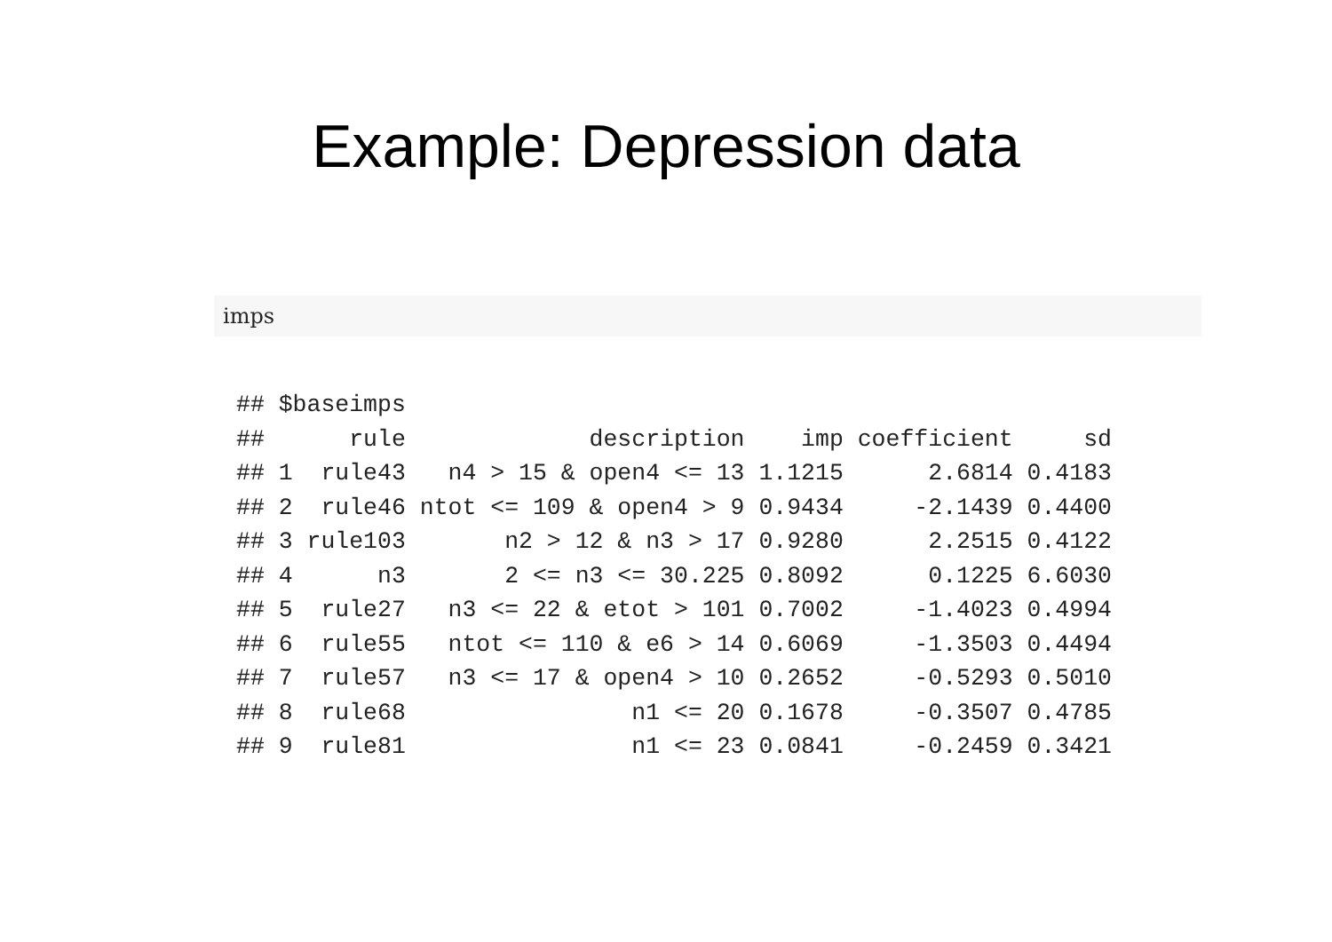Example: Depression data
imps
## $baseimps
##      rule             description    imp coefficient     sd
## 1  rule43   n4 > 15 & open4 <= 13 1.1215      2.6814 0.4183
## 2  rule46 ntot <= 109 & open4 > 9 0.9434     -2.1439 0.4400
## 3 rule103       n2 > 12 & n3 > 17 0.9280      2.2515 0.4122
## 4      n3       2 <= n3 <= 30.225 0.8092      0.1225 6.6030
## 5  rule27   n3 <= 22 & etot > 101 0.7002     -1.4023 0.4994
## 6  rule55   ntot <= 110 & e6 > 14 0.6069     -1.3503 0.4494
## 7  rule57   n3 <= 17 & open4 > 10 0.2652     -0.5293 0.5010
## 8  rule68                n1 <= 20 0.1678     -0.3507 0.4785
## 9  rule81                n1 <= 23 0.0841     -0.2459 0.3421